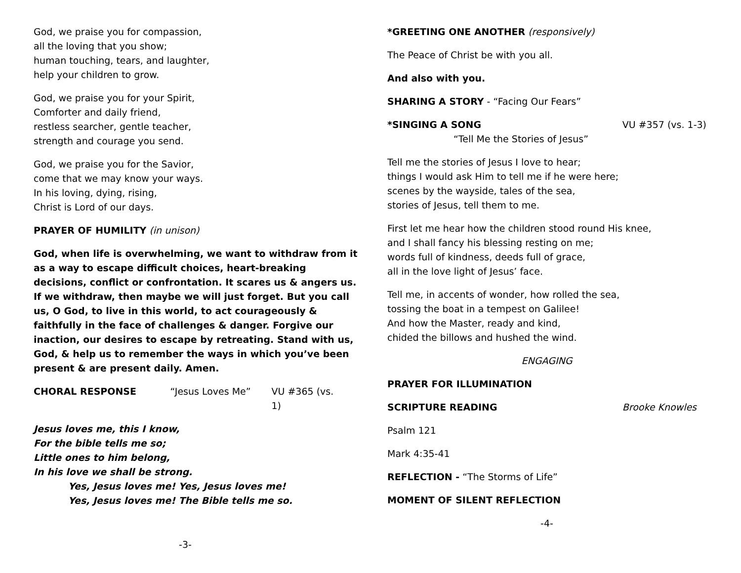God, we praise you for compassion,
all the loving that you show;
human touching, tears, and laughter,
help your children to grow.
God, we praise you for your Spirit,
Comforter and daily friend,
restless searcher, gentle teacher,
strength and courage you send.
God, we praise you for the Savior,
come that we may know your ways.
In his loving, dying, rising,
Christ is Lord of our days.
PRAYER OF HUMILITY (in unison)
God, when life is overwhelming, we want to withdraw from it as a way to escape difficult choices, heart-breaking decisions, conflict or confrontation. It scares us & angers us. If we withdraw, then maybe we will just forget. But you call us, O God, to live in this world, to act courageously & faithfully in the face of challenges & danger. Forgive our inaction, our desires to escape by retreating. Stand with us, God, & help us to remember the ways in which you’ve been present & are present daily. Amen.
CHORAL RESPONSE “Jesus Loves Me” VU #365 (vs. 1)
Jesus loves me, this I know,
For the bible tells me so;
Little ones to him belong,
In his love we shall be strong.
Yes, Jesus loves me! Yes, Jesus loves me!
Yes, Jesus loves me! The Bible tells me so.
-3-
*GREETING ONE ANOTHER (responsively)
The Peace of Christ be with you all.
And also with you.
SHARING A STORY - “Facing Our Fears”
*SINGING A SONG VU #357 (vs. 1-3)
“Tell Me the Stories of Jesus”
Tell me the stories of Jesus I love to hear;
things I would ask Him to tell me if he were here;
scenes by the wayside, tales of the sea,
stories of Jesus, tell them to me.
First let me hear how the children stood round His knee,
and I shall fancy his blessing resting on me;
words full of kindness, deeds full of grace,
all in the love light of Jesus’ face.
Tell me, in accents of wonder, how rolled the sea,
tossing the boat in a tempest on Galilee!
And how the Master, ready and kind,
chided the billows and hushed the wind.
ENGAGING
PRAYER FOR ILLUMINATION
SCRIPTURE READING Brooke Knowles
Psalm 121
Mark 4:35-41
REFLECTION - “The Storms of Life”
MOMENT OF SILENT REFLECTION
-4-